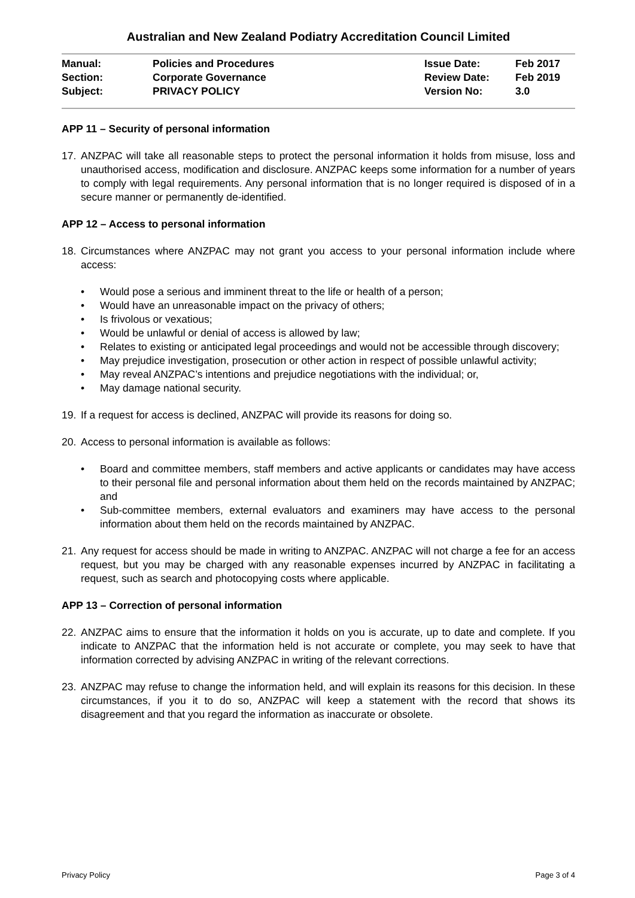Australian and New Zealand Podiatry Accreditation Council Limited
| Manual: | Policies and Procedures | Issue Date: | Feb 2017 |
| Section: | Corporate Governance | Review Date: | Feb 2019 |
| Subject: | PRIVACY POLICY | Version No: | 3.0 |
APP 11 – Security of personal information
17. ANZPAC will take all reasonable steps to protect the personal information it holds from misuse, loss and unauthorised access, modification and disclosure. ANZPAC keeps some information for a number of years to comply with legal requirements. Any personal information that is no longer required is disposed of in a secure manner or permanently de-identified.
APP 12 – Access to personal information
18. Circumstances where ANZPAC may not grant you access to your personal information include where access:
• Would pose a serious and imminent threat to the life or health of a person;
• Would have an unreasonable impact on the privacy of others;
• Is frivolous or vexatious;
• Would be unlawful or denial of access is allowed by law;
• Relates to existing or anticipated legal proceedings and would not be accessible through discovery;
• May prejudice investigation, prosecution or other action in respect of possible unlawful activity;
• May reveal ANZPAC’s intentions and prejudice negotiations with the individual; or,
• May damage national security.
19. If a request for access is declined, ANZPAC will provide its reasons for doing so.
20. Access to personal information is available as follows:
• Board and committee members, staff members and active applicants or candidates may have access to their personal file and personal information about them held on the records maintained by ANZPAC; and
• Sub-committee members, external evaluators and examiners may have access to the personal information about them held on the records maintained by ANZPAC.
21. Any request for access should be made in writing to ANZPAC. ANZPAC will not charge a fee for an access request, but you may be charged with any reasonable expenses incurred by ANZPAC in facilitating a request, such as search and photocopying costs where applicable.
APP 13 – Correction of personal information
22. ANZPAC aims to ensure that the information it holds on you is accurate, up to date and complete. If you indicate to ANZPAC that the information held is not accurate or complete, you may seek to have that information corrected by advising ANZPAC in writing of the relevant corrections.
23. ANZPAC may refuse to change the information held, and will explain its reasons for this decision. In these circumstances, if you it to do so, ANZPAC will keep a statement with the record that shows its disagreement and that you regard the information as inaccurate or obsolete.
Privacy Policy Page 3 of 4